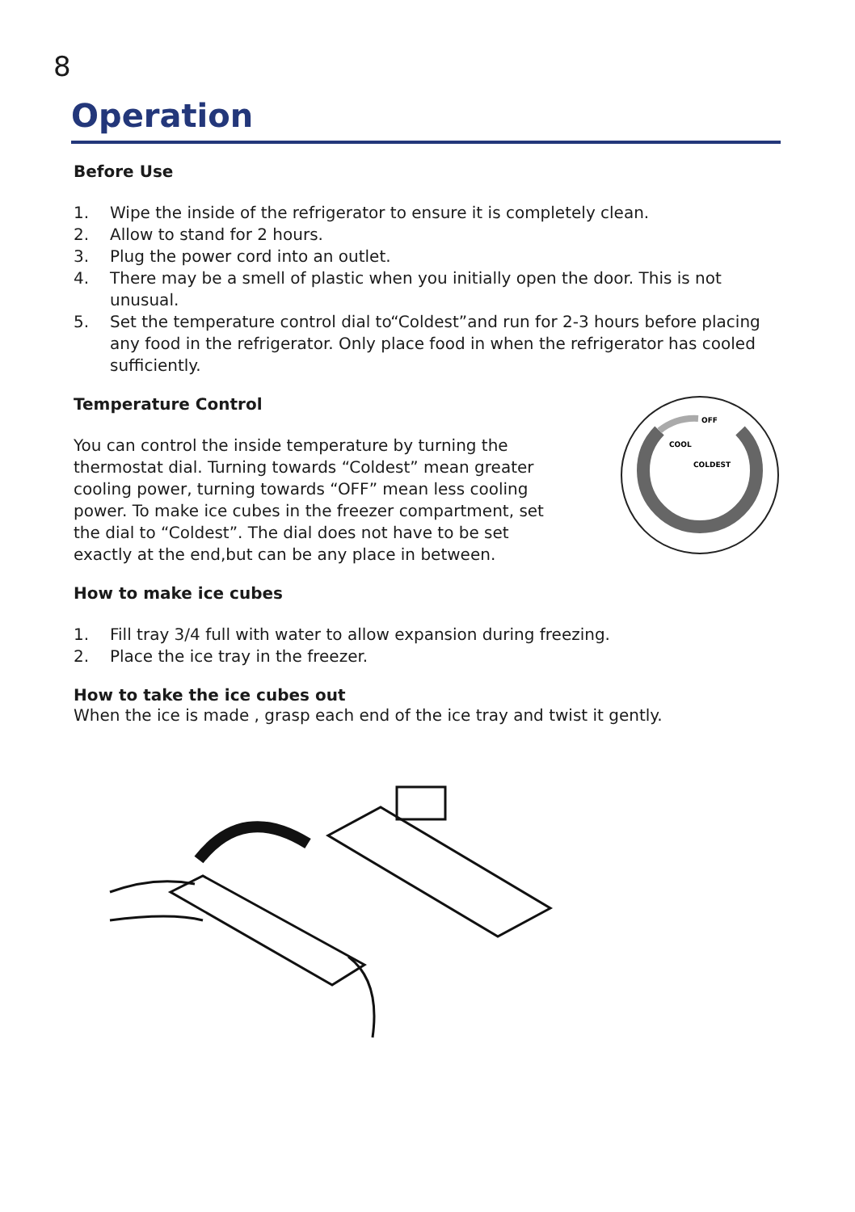8
Operation
Before Use
1. Wipe the inside of the refrigerator to ensure it is completely clean.
2. Allow to stand for 2 hours.
3. Plug the power cord into an outlet.
4. There may be a smell of plastic when you initially open the door. This is not unusual.
5. Set the temperature control dial to“Coldest”and run for 2-3 hours before placing any food in the refrigerator. Only place food in when the refrigerator has cooled sufficiently.
Temperature Control
You can control the inside temperature by turning the thermostat dial. Turning towards “Coldest” mean greater cooling power, turning towards “OFF” mean less cooling power. To make ice cubes in the freezer compartment, set the dial to “Coldest”. The dial does not have to be set exactly at the end,but can be any place in between.
OFF
COOL
COLDEST
How to make ice cubes
1. Fill tray 3/4 full with water to allow expansion during freezing.
2. Place the ice tray in the freezer.
How to take the ice cubes out
When the ice is made , grasp each end of the ice tray and twist it gently.